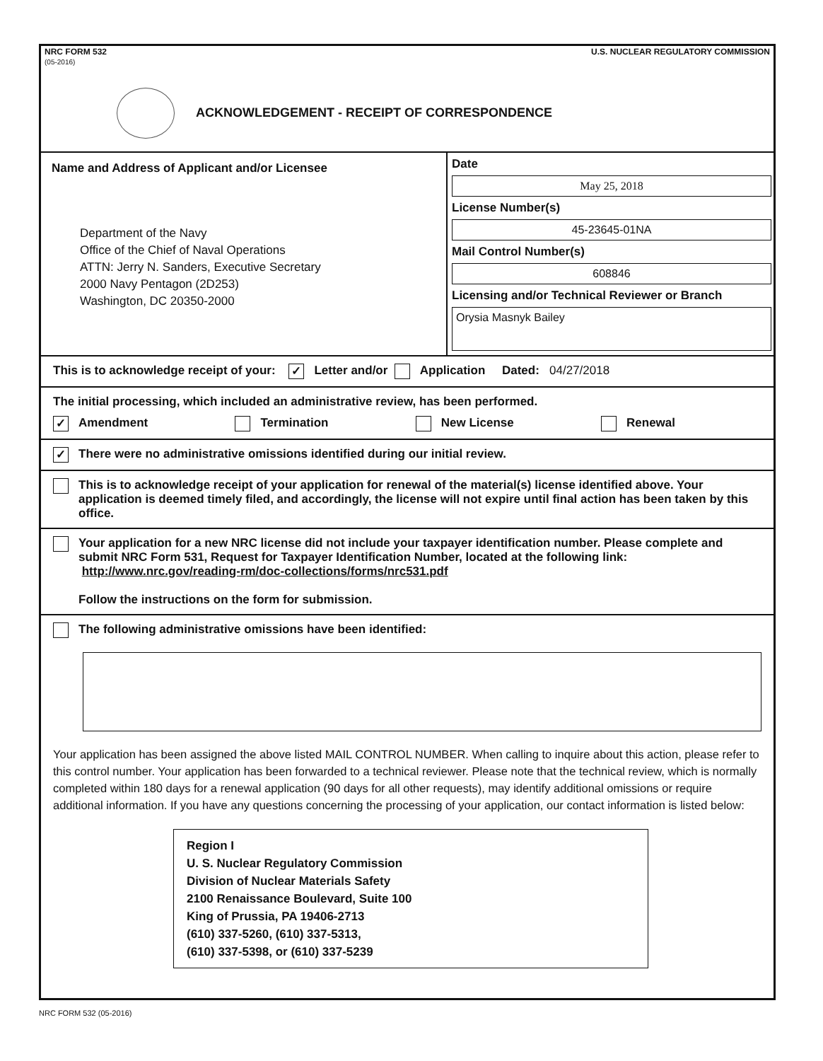NRC FORM 532
(05-2016)
U.S. NUCLEAR REGULATORY COMMISSION
ACKNOWLEDGEMENT - RECEIPT OF CORRESPONDENCE
Name and Address of Applicant and/or Licensee
Department of the Navy
Office of the Chief of Naval Operations
ATTN: Jerry N. Sanders, Executive Secretary
2000 Navy Pentagon (2D253)
Washington, DC 20350-2000
Date
May 25, 2018
License Number(s)
45-23645-01NA
Mail Control Number(s)
608846
Licensing and/or Technical Reviewer or Branch
Orysia Masnyk Bailey
This is to acknowledge receipt of your: ✓ Letter and/or Application Dated: 04/27/2018
The initial processing, which included an administrative review, has been performed.
✓ Amendment Termination New License Renewal
✓ There were no administrative omissions identified during our initial review.
This is to acknowledge receipt of your application for renewal of the material(s) license identified above. Your application is deemed timely filed, and accordingly, the license will not expire until final action has been taken by this office.
Your application for a new NRC license did not include your taxpayer identification number. Please complete and submit NRC Form 531, Request for Taxpayer Identification Number, located at the following link: http://www.nrc.gov/reading-rm/doc-collections/forms/nrc531.pdf
Follow the instructions on the form for submission.
The following administrative omissions have been identified:
Your application has been assigned the above listed MAIL CONTROL NUMBER. When calling to inquire about this action, please refer to this control number. Your application has been forwarded to a technical reviewer. Please note that the technical review, which is normally completed within 180 days for a renewal application (90 days for all other requests), may identify additional omissions or require additional information. If you have any questions concerning the processing of your application, our contact information is listed below:
Region I
U. S. Nuclear Regulatory Commission
Division of Nuclear Materials Safety
2100 Renaissance Boulevard, Suite 100
King of Prussia, PA 19406-2713
(610) 337-5260, (610) 337-5313,
(610) 337-5398, or (610) 337-5239
NRC FORM 532 (05-2016)